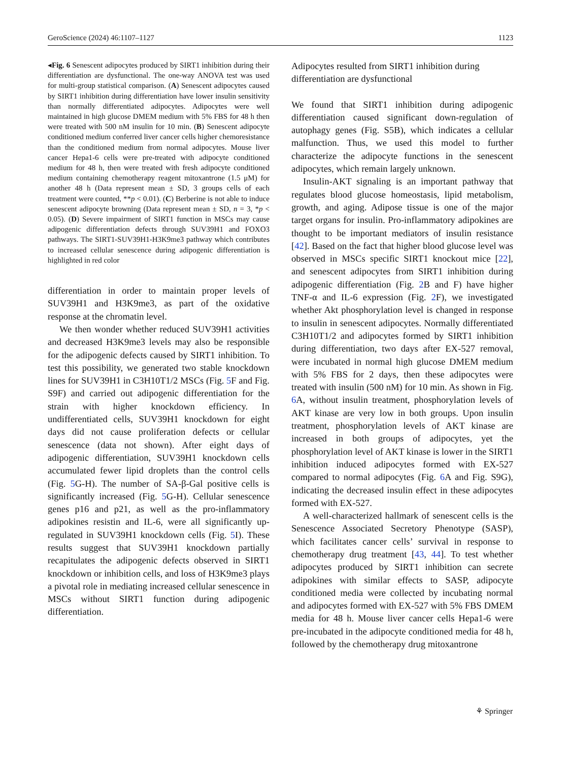GeroScience (2024) 46:1107–1127 1123
◂Fig. 6 Senescent adipocytes produced by SIRT1 inhibition during their differentiation are dysfunctional. The one-way ANOVA test was used for multi-group statistical comparison. (A) Senescent adipocytes caused by SIRT1 inhibition during differentiation have lower insulin sensitivity than normally differentiated adipocytes. Adipocytes were well maintained in high glucose DMEM medium with 5% FBS for 48 h then were treated with 500 nM insulin for 10 min. (B) Senescent adipocyte conditioned medium conferred liver cancer cells higher chemoresistance than the conditioned medium from normal adipocytes. Mouse liver cancer Hepa1-6 cells were pre-treated with adipocyte conditioned medium for 48 h, then were treated with fresh adipocyte conditioned medium containing chemotherapy reagent mitoxantrone (1.5 μM) for another 48 h (Data represent mean ± SD, 3 groups cells of each treatment were counted, **p < 0.01). (C) Berberine is not able to induce senescent adipocyte browning (Data represent mean ± SD, n = 3, *p < 0.05). (D) Severe impairment of SIRT1 function in MSCs may cause adipogenic differentiation defects through SUV39H1 and FOXO3 pathways. The SIRT1-SUV39H1-H3K9me3 pathway which contributes to increased cellular senescence during adipogenic differentiation is highlighted in red color
differentiation in order to maintain proper levels of SUV39H1 and H3K9me3, as part of the oxidative response at the chromatin level.
We then wonder whether reduced SUV39H1 activities and decreased H3K9me3 levels may also be responsible for the adipogenic defects caused by SIRT1 inhibition. To test this possibility, we generated two stable knockdown lines for SUV39H1 in C3H10T1/2 MSCs (Fig. 5 F and Fig. S9F) and carried out adipogenic differentiation for the strain with higher knockdown efficiency. In undifferentiated cells, SUV39H1 knockdown for eight days did not cause proliferation defects or cellular senescence (data not shown). After eight days of adipogenic differentiation, SUV39H1 knockdown cells accumulated fewer lipid droplets than the control cells (Fig. 5 G-H). The number of SA-β-Gal positive cells is significantly increased (Fig. 5 G-H). Cellular senescence genes p16 and p21, as well as the pro-inflammatory adipokines resistin and IL-6, were all significantly up-regulated in SUV39H1 knockdown cells (Fig. 5 I). These results suggest that SUV39H1 knockdown partially recapitulates the adipogenic defects observed in SIRT1 knockdown or inhibition cells, and loss of H3K9me3 plays a pivotal role in mediating increased cellular senescence in MSCs without SIRT1 function during adipogenic differentiation.
Adipocytes resulted from SIRT1 inhibition during differentiation are dysfunctional
We found that SIRT1 inhibition during adipogenic differentiation caused significant down-regulation of autophagy genes (Fig. S5B), which indicates a cellular malfunction. Thus, we used this model to further characterize the adipocyte functions in the senescent adipocytes, which remain largely unknown.
Insulin-AKT signaling is an important pathway that regulates blood glucose homeostasis, lipid metabolism, growth, and aging. Adipose tissue is one of the major target organs for insulin. Pro-inflammatory adipokines are thought to be important mediators of insulin resistance [42]. Based on the fact that higher blood glucose level was observed in MSCs specific SIRT1 knockout mice [22], and senescent adipocytes from SIRT1 inhibition during adipogenic differentiation (Fig. 2 B and F) have higher TNF-α and IL-6 expression (Fig. 2 F), we investigated whether Akt phosphorylation level is changed in response to insulin in senescent adipocytes. Normally differentiated C3H10T1/2 and adipocytes formed by SIRT1 inhibition during differentiation, two days after EX-527 removal, were incubated in normal high glucose DMEM medium with 5% FBS for 2 days, then these adipocytes were treated with insulin (500 nM) for 10 min. As shown in Fig. 6 A, without insulin treatment, phosphorylation levels of AKT kinase are very low in both groups. Upon insulin treatment, phosphorylation levels of AKT kinase are increased in both groups of adipocytes, yet the phosphorylation level of AKT kinase is lower in the SIRT1 inhibition induced adipocytes formed with EX-527 compared to normal adipocytes (Fig. 6 A and Fig. S9G), indicating the decreased insulin effect in these adipocytes formed with EX-527.
A well-characterized hallmark of senescent cells is the Senescence Associated Secretory Phenotype (SASP), which facilitates cancer cells’ survival in response to chemotherapy drug treatment [43, 44]. To test whether adipocytes produced by SIRT1 inhibition can secrete adipokines with similar effects to SASP, adipocyte conditioned media were collected by incubating normal and adipocytes formed with EX-527 with 5% FBS DMEM media for 48 h. Mouse liver cancer cells Hepa1-6 were pre-incubated in the adipocyte conditioned media for 48 h, followed by the chemotherapy drug mitoxantrone
⚘ Springer